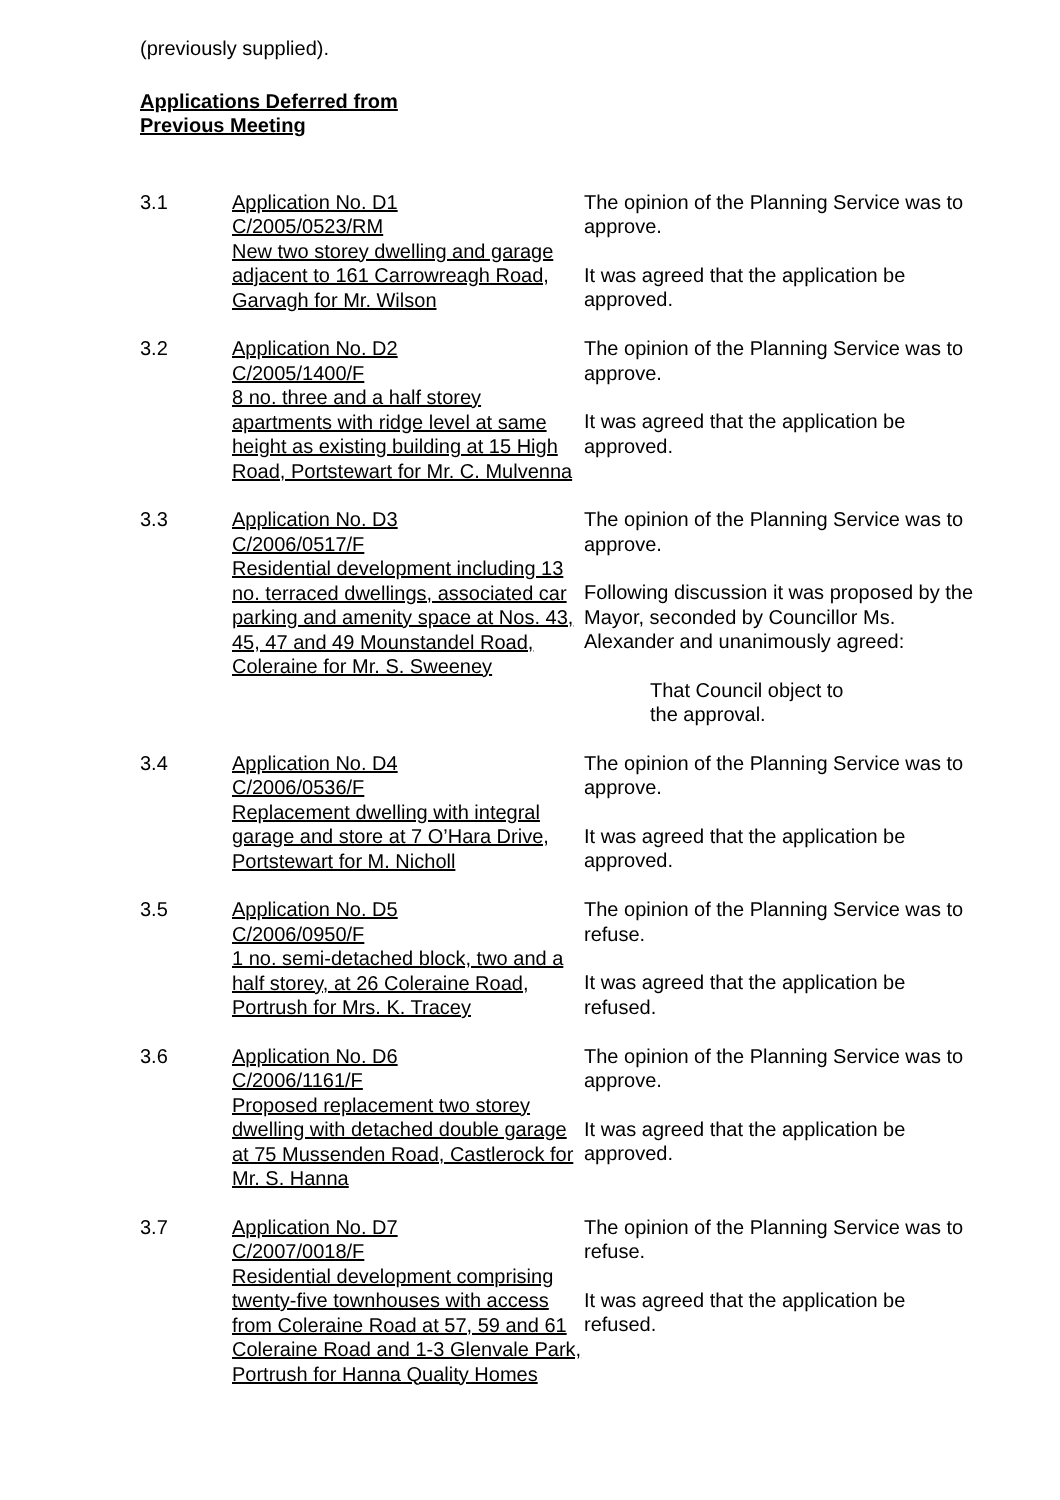(previously supplied).
Applications Deferred from
Previous Meeting
3.1 Application No. D1
C/2005/0523/RM
New two storey dwelling and garage adjacent to 161 Carrowreagh Road, Garvagh for Mr. Wilson
The opinion of the Planning Service was to approve.
It was agreed that the application be approved.
3.2 Application No. D2
C/2005/1400/F
8 no. three and a half storey apartments with ridge level at same height as existing building at 15 High Road, Portstewart for Mr. C. Mulvenna
The opinion of the Planning Service was to approve.
It was agreed that the application be approved.
3.3 Application No. D3
C/2006/0517/F
Residential development including 13 no. terraced dwellings, associated car parking and amenity space at Nos. 43, 45, 47 and 49 Mounstandel Road, Coleraine for Mr. S. Sweeney
The opinion of the Planning Service was to approve.
Following discussion it was proposed by the Mayor, seconded by Councillor Ms. Alexander and unanimously agreed:
That Council object to
the approval.
3.4 Application No. D4
C/2006/0536/F
Replacement dwelling with integral garage and store at 7 O’Hara Drive, Portstewart for M. Nicholl
The opinion of the Planning Service was to approve.
It was agreed that the application be approved.
3.5 Application No. D5
C/2006/0950/F
1 no. semi-detached block, two and a half storey, at 26 Coleraine Road, Portrush for Mrs. K. Tracey
The opinion of the Planning Service was to refuse.
It was agreed that the application be refused.
3.6 Application No. D6
C/2006/1161/F
Proposed replacement two storey dwelling with detached double garage at 75 Mussenden Road, Castlerock for Mr. S. Hanna
The opinion of the Planning Service was to approve.
It was agreed that the application be approved.
3.7 Application No. D7
C/2007/0018/F
Residential development comprising twenty-five townhouses with access from Coleraine Road at 57, 59 and 61 Coleraine Road and 1-3 Glenvale Park, Portrush for Hanna Quality Homes
The opinion of the Planning Service was to refuse.
It was agreed that the application be refused.